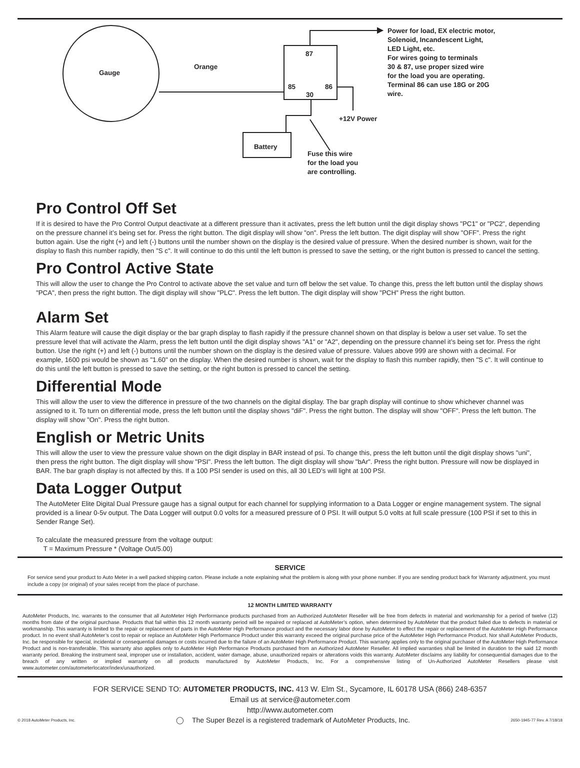Gauge
Orange
87
85 86
30
+12V Power
Battery
Fuse this wire
for the load you
are controlling.
Power for load, EX electric motor,
Solenoid, Incandescent Light,
LED Light, etc.
For wires going to terminals
30 & 87, use proper sized wire
for the load you are operating.
Terminal 86 can use 18G or 20G
wire.
Pro Control Off Set
If it is desired to have the Pro Control Output deactivate at a different pressure than it activates, press the left button until the digit display shows "PC1" or "PC2", depending on the pressure channel it’s being set for. Press the right button. The digit display will show "on". Press the left button. The digit display will show "OFF". Press the right button again. Use the right (+) and left (-) buttons until the number shown on the display is the desired value of pressure. When the desired number is shown, wait for the display to flash this number rapidly, then "S c". It will continue to do this until the left button is pressed to save the setting, or the right button is pressed to cancel the setting.
Pro Control Active State
This will allow the user to change the Pro Control to activate above the set value and turn off below the set value. To change this, press the left button until the display shows "PCA", then press the right button. The digit display will show "PLC". Press the left button. The digit display will show "PCH" Press the right button.
Alarm Set
This Alarm feature will cause the digit display or the bar graph display to flash rapidly if the pressure channel shown on that display is below a user set value. To set the pressure level that will activate the Alarm, press the left button until the digit display shows "A1" or "A2", depending on the pressure channel it’s being set for. Press the right button. Use the right (+) and left (-) buttons until the number shown on the display is the desired value of pressure. Values above 999 are shown with a decimal. For example, 1600 psi would be shown as "1.60" on the display. When the desired number is shown, wait for the display to flash this number rapidly, then "S c". It will continue to do this until the left button is pressed to save the setting, or the right button is pressed to cancel the setting.
Differential Mode
This will allow the user to view the difference in pressure of the two channels on the digital display. The bar graph display will continue to show whichever channel was assigned to it. To turn on differential mode, press the left button until the display shows "diF". Press the right button. The display will show "OFF". Press the left button. The display will show "On". Press the right button.
English or Metric Units
This will allow the user to view the pressure value shown on the digit display in BAR instead of psi. To change this, press the left button until the digit display shows "uni", then press the right button. The digit display will show "PSI". Press the left button. The digit display will show "bAr". Press the right button. Pressure will now be displayed in BAR. The bar graph display is not affected by this. If a 100 PSI sender is used on this, all 30 LED’s will light at 100 PSI.
Data Logger Output
The AutoMeter Elite Digital Dual Pressure gauge has a signal output for each channel for supplying information to a Data Logger or engine management system. The signal provided is a linear 0-5v output. The Data Logger will output 0.0 volts for a measured pressure of 0 PSI. It will output 5.0 volts at full scale pressure (100 PSI if set to this in Sender Range Set).
To calculate the measured pressure from the voltage output:
T = Maximum Pressure * (Voltage Out/5.00)
SERVICE
For service send your product to Auto Meter in a well packed shipping carton. Please include a note explaining what the problem is along with your phone number. If you are sending product back for Warranty adjustment, you must include a copy (or original) of your sales receipt from the place of purchase.
12 MONTH LIMITED WARRANTY
AutoMeter Products, Inc. warrants to the consumer that all AutoMeter High Performance products purchased from an Authorized AutoMeter Reseller will be free from defects in material and workmanship for a period of twelve (12) months from date of the original purchase. Products that fail within this 12 month warranty period will be repaired or replaced at AutoMeter’s option, when determined by AutoMeter that the product failed due to defects in material or workmanship. This warranty is limited to the repair or replacement of parts in the AutoMeter High Performance product and the necessary labor done by AutoMeter to effect the repair or replacement of the AutoMeter High Performance product. In no event shall AutoMeter’s cost to repair or replace an AutoMeter High Performance Product under this warranty exceed the original purchase price of the AutoMeter High Performance Product. Nor shall AutoMeter Products, Inc. be responsible for special, incidental or consequential damages or costs incurred due to the failure of an AutoMeter High Performance Product. This warranty applies only to the original purchaser of the AutoMeter High Performance Product and is non-transferable. This warranty also applies only to AutoMeter High Performance Products purchased from an Authorized AutoMeter Reseller. All implied warranties shall be limited in duration to the said 12 month warranty period. Breaking the instrument seal, improper use or installation, accident, water damage, abuse, unauthorized repairs or alterations voids this warranty. AutoMeter disclaims any liability for consequential damages due to the breach of any written or implied warranty on all products manufactured by AutoMeter Products, Inc. For a comprehensive listing of Un-Authorized AutoMeter Resellers please visit www.autometer.com/autometerlocator/index/unauthorized.
FOR SERVICE SEND TO: AUTOMETER PRODUCTS, INC. 413 W. Elm St., Sycamore, IL 60178 USA (866) 248-6357
Email us at service@autometer.com
http://www.autometer.com
© 2018 AutoMeter Products, Inc. ◯ The Super Bezel is a registered trademark of AutoMeter Products, Inc. 2650-1945-77 Rev. A 7/18/18